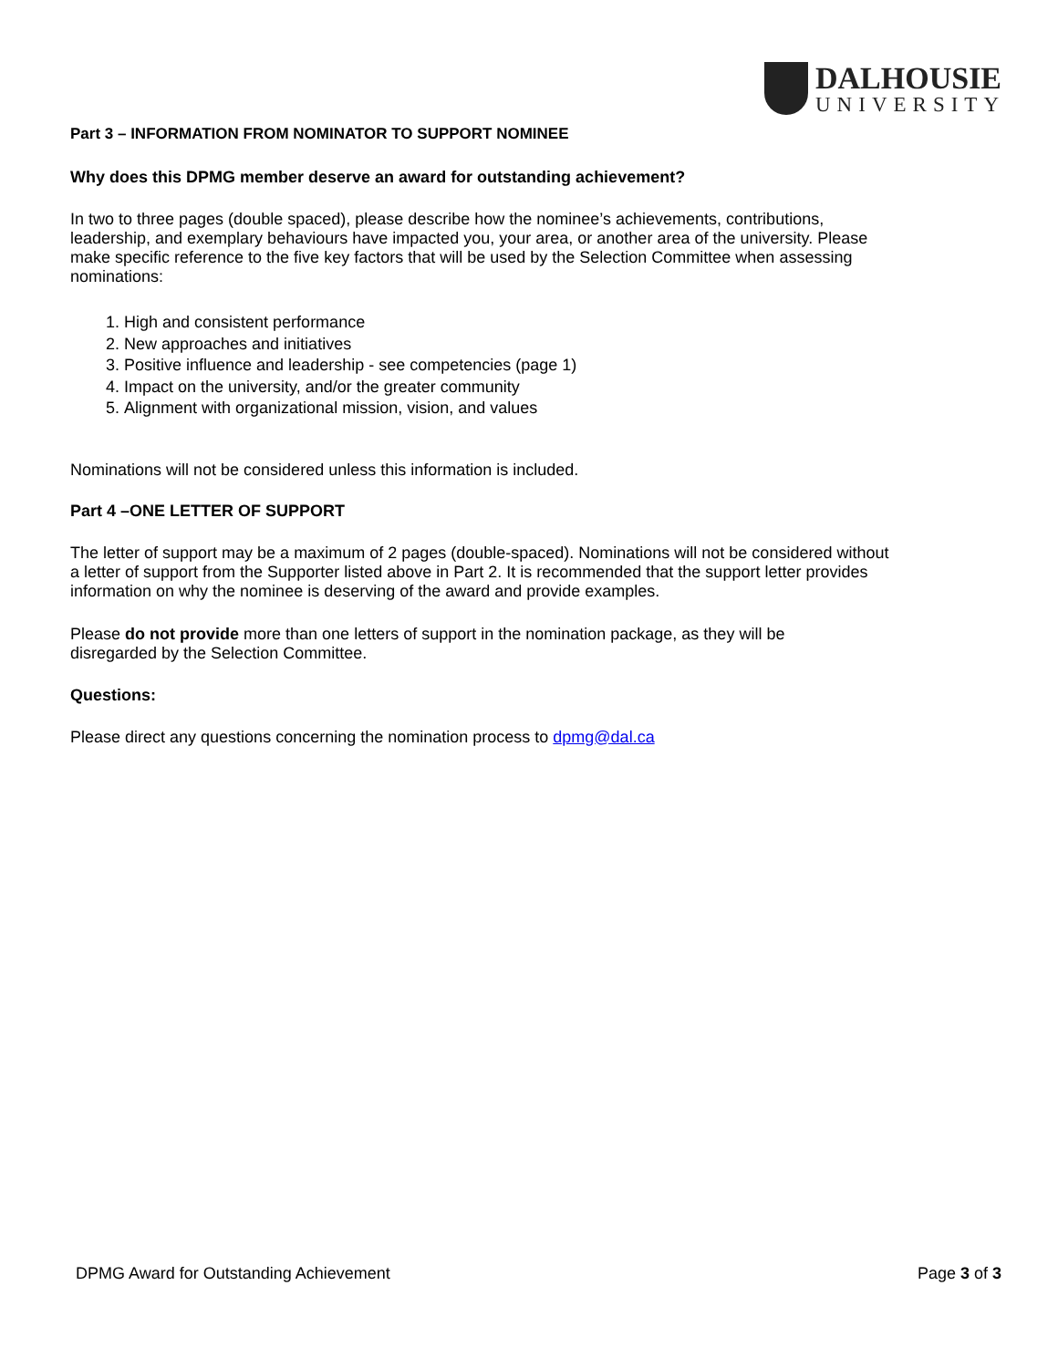DALHOUSIE
UNIVERSITY
Part 3 – INFORMATION FROM NOMINATOR TO SUPPORT NOMINEE
Why does this DPMG member deserve an award for outstanding achievement?
In two to three pages (double spaced), please describe how the nominee’s achievements, contributions, leadership, and exemplary behaviours have impacted you, your area, or another area of the university. Please make specific reference to the five key factors that will be used by the Selection Committee when assessing nominations:
1. High and consistent performance
2. New approaches and initiatives
3. Positive influence and leadership - see competencies (page 1)
4. Impact on the university, and/or the greater community
5. Alignment with organizational mission, vision, and values
Nominations will not be considered unless this information is included.
Part 4 –ONE LETTER OF SUPPORT
The letter of support may be a maximum of 2 pages (double-spaced). Nominations will not be considered without a letter of support from the Supporter listed above in Part 2. It is recommended that the support letter provides information on why the nominee is deserving of the award and provide examples.
Please do not provide more than one letters of support in the nomination package, as they will be disregarded by the Selection Committee.
Questions:
Please direct any questions concerning the nomination process to dpmg@dal.ca
DPMG Award for Outstanding Achievement Page 3 of 3